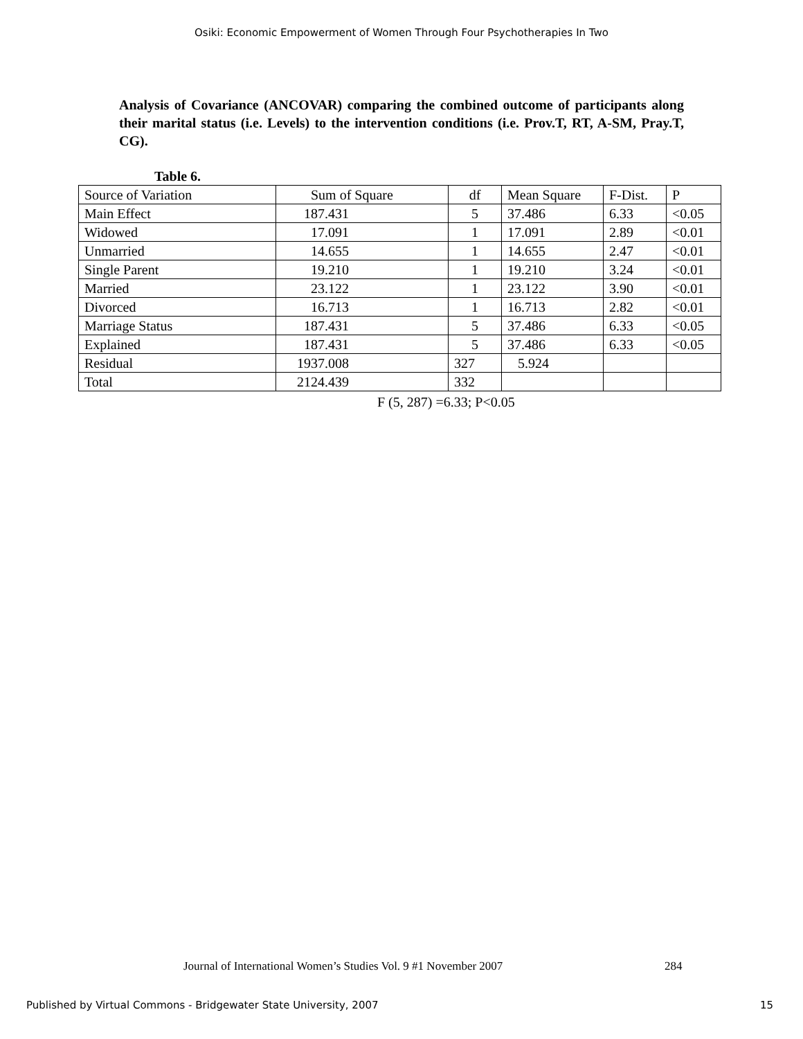Osiki: Economic Empowerment of Women Through Four Psychotherapies In Two
Analysis of Covariance (ANCOVAR) comparing the combined outcome of participants along their marital status (i.e. Levels) to the intervention conditions (i.e. Prov.T, RT, A-SM, Pray.T, CG).
Table 6.
| Source of Variation | Sum of Square | df | Mean Square | F-Dist. | P |
| --- | --- | --- | --- | --- | --- |
| Main Effect | 187.431 | 5 | 37.486 | 6.33 | <0.05 |
| Widowed | 17.091 | 1 | 17.091 | 2.89 | <0.01 |
| Unmarried | 14.655 | 1 | 14.655 | 2.47 | <0.01 |
| Single Parent | 19.210 | 1 | 19.210 | 3.24 | <0.01 |
| Married | 23.122 | 1 | 23.122 | 3.90 | <0.01 |
| Divorced | 16.713 | 1 | 16.713 | 2.82 | <0.01 |
| Marriage Status | 187.431 | 5 | 37.486 | 6.33 | <0.05 |
| Explained | 187.431 | 5 | 37.486 | 6.33 | <0.05 |
| Residual | 1937.008 | 327 | 5.924 | | |
| Total | 2124.439 | 332 | | | |
F (5, 287) =6.33; P<0.05
Journal of International Women’s Studies Vol. 9 #1 November 2007
284
Published by Virtual Commons - Bridgewater State University, 2007
15